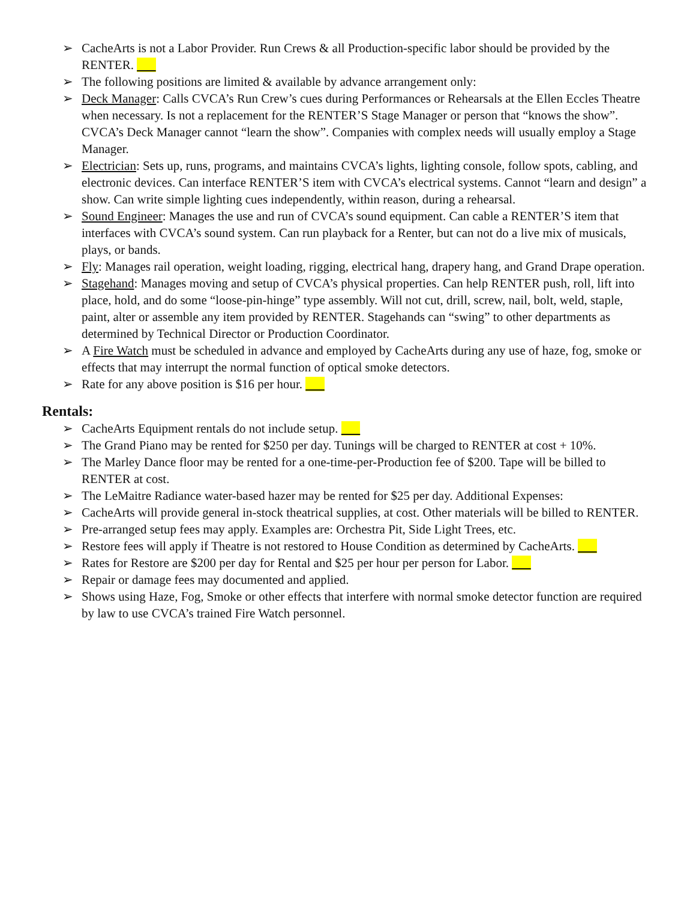➢ CacheArts is not a Labor Provider. Run Crews & all Production-specific labor should be provided by the RENTER.
➢ The following positions are limited & available by advance arrangement only:
➢ Deck Manager: Calls CVCA’s Run Crew’s cues during Performances or Rehearsals at the Ellen Eccles Theatre when necessary. Is not a replacement for the RENTER’S Stage Manager or person that “knows the show”. CVCA’s Deck Manager cannot “learn the show”. Companies with complex needs will usually employ a Stage Manager.
➢ Electrician: Sets up, runs, programs, and maintains CVCA’s lights, lighting console, follow spots, cabling, and electronic devices. Can interface RENTER’S item with CVCA’s electrical systems. Cannot “learn and design” a show. Can write simple lighting cues independently, within reason, during a rehearsal.
➢ Sound Engineer: Manages the use and run of CVCA’s sound equipment. Can cable a RENTER’S item that interfaces with CVCA’s sound system. Can run playback for a Renter, but can not do a live mix of musicals, plays, or bands.
➢ Fly: Manages rail operation, weight loading, rigging, electrical hang, drapery hang, and Grand Drape operation.
➢ Stagehand: Manages moving and setup of CVCA’s physical properties. Can help RENTER push, roll, lift into place, hold, and do some “loose-pin-hinge” type assembly. Will not cut, drill, screw, nail, bolt, weld, staple, paint, alter or assemble any item provided by RENTER. Stagehands can “swing” to other departments as determined by Technical Director or Production Coordinator.
➢ A Fire Watch must be scheduled in advance and employed by CacheArts during any use of haze, fog, smoke or effects that may interrupt the normal function of optical smoke detectors.
➢ Rate for any above position is $16 per hour.
Rentals:
➢ CacheArts Equipment rentals do not include setup.
➢ The Grand Piano may be rented for $250 per day. Tunings will be charged to RENTER at cost + 10%.
➢ The Marley Dance floor may be rented for a one-time-per-Production fee of $200. Tape will be billed to RENTER at cost.
➢ The LeMaitre Radiance water-based hazer may be rented for $25 per day. Additional Expenses:
➢ CacheArts will provide general in-stock theatrical supplies, at cost. Other materials will be billed to RENTER.
➢ Pre-arranged setup fees may apply. Examples are: Orchestra Pit, Side Light Trees, etc.
➢ Restore fees will apply if Theatre is not restored to House Condition as determined by CacheArts.
➢ Rates for Restore are $200 per day for Rental and $25 per hour per person for Labor.
➢ Repair or damage fees may documented and applied.
➢ Shows using Haze, Fog, Smoke or other effects that interfere with normal smoke detector function are required by law to use CVCA’s trained Fire Watch personnel.